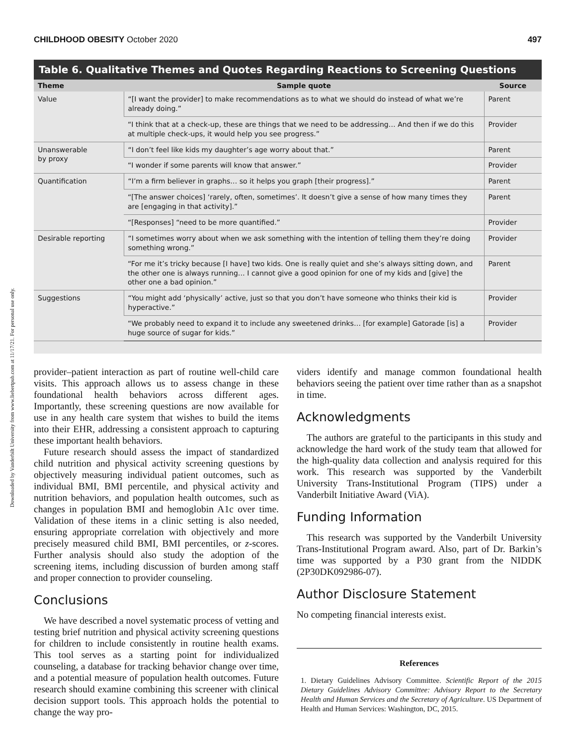Downloaded by Vanderbilt University from www.liebertpub.com at 11/17/21. For personal use only.
CHILDHOOD OBESITY October 2020 497
Table 6. Qualitative Themes and Quotes Regarding Reactions to Screening Questions
| Theme | Sample quote | Source |
| --- | --- | --- |
| Value | “[I want the provider] to make recommendations as to what we should do instead of what we’re already doing.” | Parent |
| | “I think that at a check-up, these are things that we need to be addressing… And then if we do this at multiple check-ups, it would help you see progress.” | Provider |
| Unanswerable by proxy | “I don’t feel like kids my daughter’s age worry about that.” | Parent |
| | “I wonder if some parents will know that answer.” | Provider |
| Quantification | “I’m a firm believer in graphs… so it helps you graph [their progress].” | Parent |
| | “[The answer choices] ‘rarely, often, sometimes’. It doesn’t give a sense of how many times they are [engaging in that activity].” | Parent |
| | “[Responses] “need to be more quantified.” | Provider |
| Desirable reporting | “I sometimes worry about when we ask something with the intention of telling them they’re doing something wrong.” | Provider |
| | “For me it’s tricky because [I have] two kids. One is really quiet and she’s always sitting down, and the other one is always running… I cannot give a good opinion for one of my kids and [give] the other one a bad opinion.” | Parent |
| Suggestions | “You might add ‘physically’ active, just so that you don’t have someone who thinks their kid is hyperactive.” | Provider |
| | “We probably need to expand it to include any sweetened drinks… [for example] Gatorade [is] a huge source of sugar for kids.” | Provider |
provider–patient interaction as part of routine well-child care visits. This approach allows us to assess change in these foundational health behaviors across different ages. Importantly, these screening questions are now available for use in any health care system that wishes to build the items into their EHR, addressing a consistent approach to capturing these important health behaviors.
Future research should assess the impact of standardized child nutrition and physical activity screening questions by objectively measuring individual patient outcomes, such as individual BMI, BMI percentile, and physical activity and nutrition behaviors, and population health outcomes, such as changes in population BMI and hemoglobin A1c over time. Validation of these items in a clinic setting is also needed, ensuring appropriate correlation with objectively and more precisely measured child BMI, BMI percentiles, or z-scores. Further analysis should also study the adoption of the screening items, including discussion of burden among staff and proper connection to provider counseling.
Conclusions
We have described a novel systematic process of vetting and testing brief nutrition and physical activity screening questions for children to include consistently in routine health exams. This tool serves as a starting point for individualized counseling, a database for tracking behavior change over time, and a potential measure of population health outcomes. Future research should examine combining this screener with clinical decision support tools. This approach holds the potential to change the way pro-
viders identify and manage common foundational health behaviors seeing the patient over time rather than as a snapshot in time.
Acknowledgments
The authors are grateful to the participants in this study and acknowledge the hard work of the study team that allowed for the high-quality data collection and analysis required for this work. This research was supported by the Vanderbilt University Trans-Institutional Program (TIPS) under a Vanderbilt Initiative Award (ViA).
Funding Information
This research was supported by the Vanderbilt University Trans-Institutional Program award. Also, part of Dr. Barkin’s time was supported by a P30 grant from the NIDDK (2P30DK092986-07).
Author Disclosure Statement
No competing financial interests exist.
References
1. Dietary Guidelines Advisory Committee. Scientific Report of the 2015 Dietary Guidelines Advisory Committee: Advisory Report to the Secretary Health and Human Services and the Secretary of Agriculture. US Department of Health and Human Services: Washington, DC, 2015.